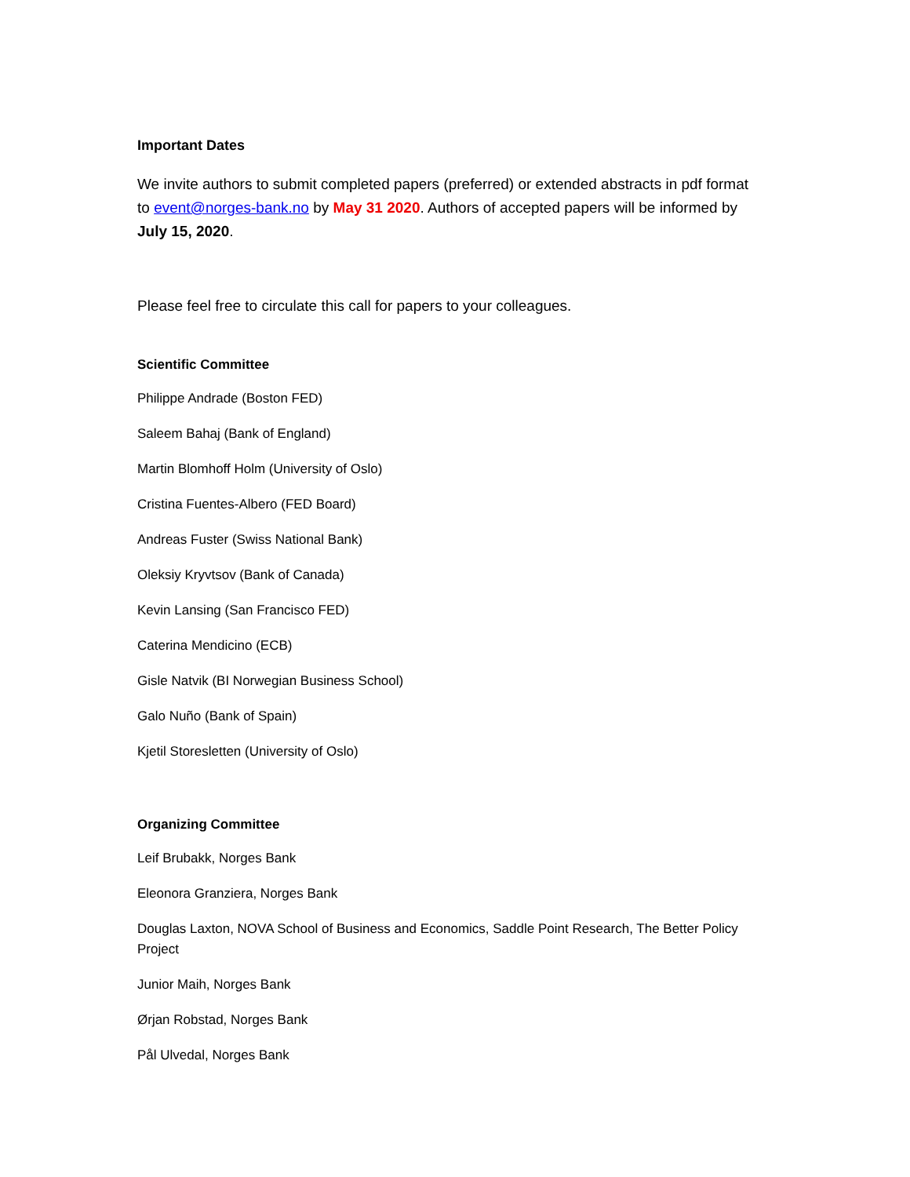Important Dates
We invite authors to submit completed papers (preferred) or extended abstracts in pdf format to event@norges-bank.no by May 31 2020. Authors of accepted papers will be informed by July 15, 2020.
Please feel free to circulate this call for papers to your colleagues.
Scientific Committee
Philippe Andrade (Boston FED)
Saleem Bahaj (Bank of England)
Martin Blomhoff Holm (University of Oslo)
Cristina Fuentes-Albero (FED Board)
Andreas Fuster (Swiss National Bank)
Oleksiy Kryvtsov (Bank of Canada)
Kevin Lansing (San Francisco FED)
Caterina Mendicino (ECB)
Gisle Natvik (BI Norwegian Business School)
Galo Nuño (Bank of Spain)
Kjetil Storesletten (University of Oslo)
Organizing Committee
Leif Brubakk, Norges Bank
Eleonora Granziera, Norges Bank
Douglas Laxton, NOVA School of Business and Economics, Saddle Point Research, The Better Policy Project
Junior Maih, Norges Bank
Ørjan Robstad, Norges Bank
Pål Ulvedal, Norges Bank